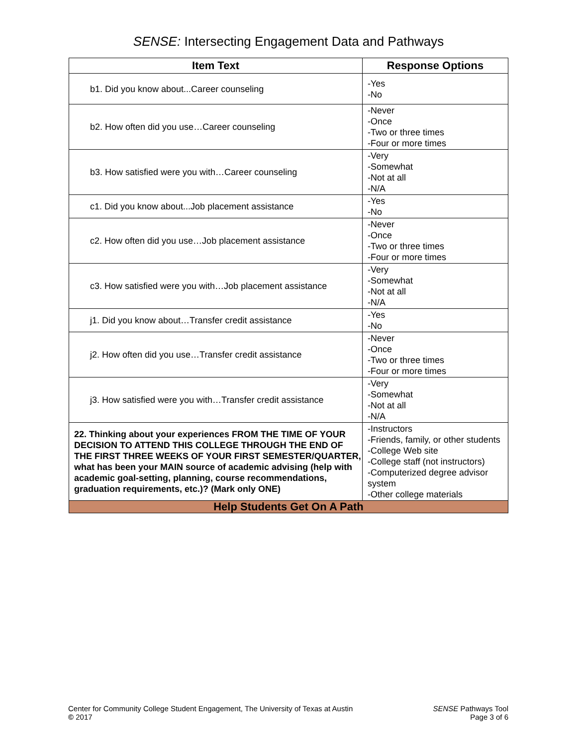SENSE: Intersecting Engagement Data and Pathways
| Item Text | Response Options |
| --- | --- |
| b1. Did you know about...Career counseling | -Yes -No |
| b2. How often did you use…Career counseling | -Never -Once -Two or three times -Four or more times |
| b3. How satisfied were you with…Career counseling | -Very -Somewhat -Not at all -N/A |
| c1. Did you know about...Job placement assistance | -Yes -No |
| c2. How often did you use…Job placement assistance | -Never -Once -Two or three times -Four or more times |
| c3. How satisfied were you with…Job placement assistance | -Very -Somewhat -Not at all -N/A |
| j1. Did you know about…Transfer credit assistance | -Yes -No |
| j2. How often did you use…Transfer credit assistance | -Never -Once -Two or three times -Four or more times |
| j3. How satisfied were you with…Transfer credit assistance | -Very -Somewhat -Not at all -N/A |
| 22. Thinking about your experiences FROM THE TIME OF YOUR DECISION TO ATTEND THIS COLLEGE THROUGH THE END OF THE FIRST THREE WEEKS OF YOUR FIRST SEMESTER/QUARTER, what has been your MAIN source of academic advising (help with academic goal-setting, planning, course recommendations, graduation requirements, etc.)? (Mark only ONE) | -Instructors -Friends, family, or other students -College Web site -College staff (not instructors) -Computerized degree advisor system -Other college materials |
| Help Students Get On A Path | |
Center for Community College Student Engagement, The University of Texas at Austin
© 2017
SENSE Pathways Tool
Page 3 of 6